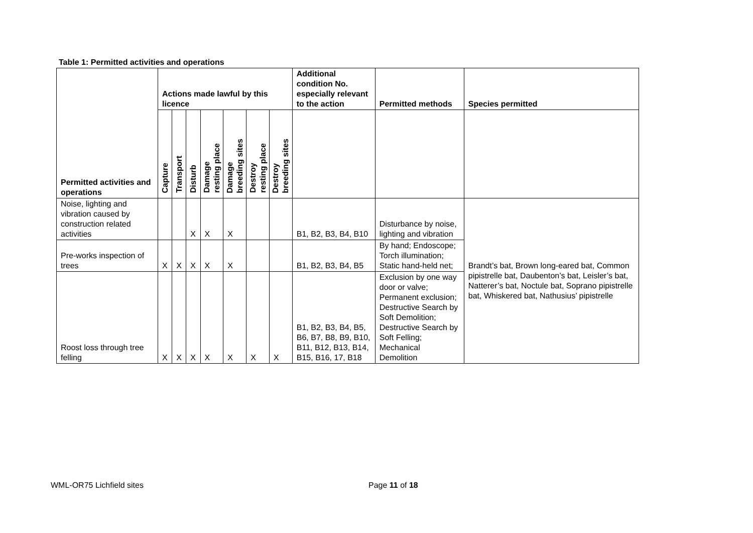Table 1: Permitted activities and operations
| Permitted activities and operations | Actions made lawful by this licence | | | | | | | Additional condition No. especially relevant to the action | Permitted methods | Species permitted |
| --- | --- | --- | --- | --- | --- | --- | --- | --- | --- | --- |
| | Capture | Transport | Disturb | Damage resting place | Damage breeding sites | Destroy resting place | Destroy breeding sites | | | |
| Noise, lighting and vibration caused by construction related activities | | | X | X | X | | | B1, B2, B3, B4, B10 | Disturbance by noise, lighting and vibration | Brandt’s bat, Brown long-eared bat, Common pipistrelle bat, Daubenton’s bat, Leisler’s bat, Natterer’s bat, Noctule bat, Soprano pipistrelle bat, Whiskered bat, Nathusius’ pipistrelle |
| Pre-works inspection of trees | X | X | X | X | X | | | B1, B2, B3, B4, B5 | By hand; Endoscope; Torch illumination; Static hand-held net; | |
| Roost loss through tree felling | X | X | X | X | X | X | X | B1, B2, B3, B4, B5, B6, B7, B8, B9, B10, B11, B12, B13, B14, B15, B16, 17, B18 | Exclusion by one way door or valve; Permanent exclusion; Destructive Search by Soft Demolition; Destructive Search by Soft Felling; Mechanical Demolition | |
WML-OR75 Lichfield sites Page 11 of 18